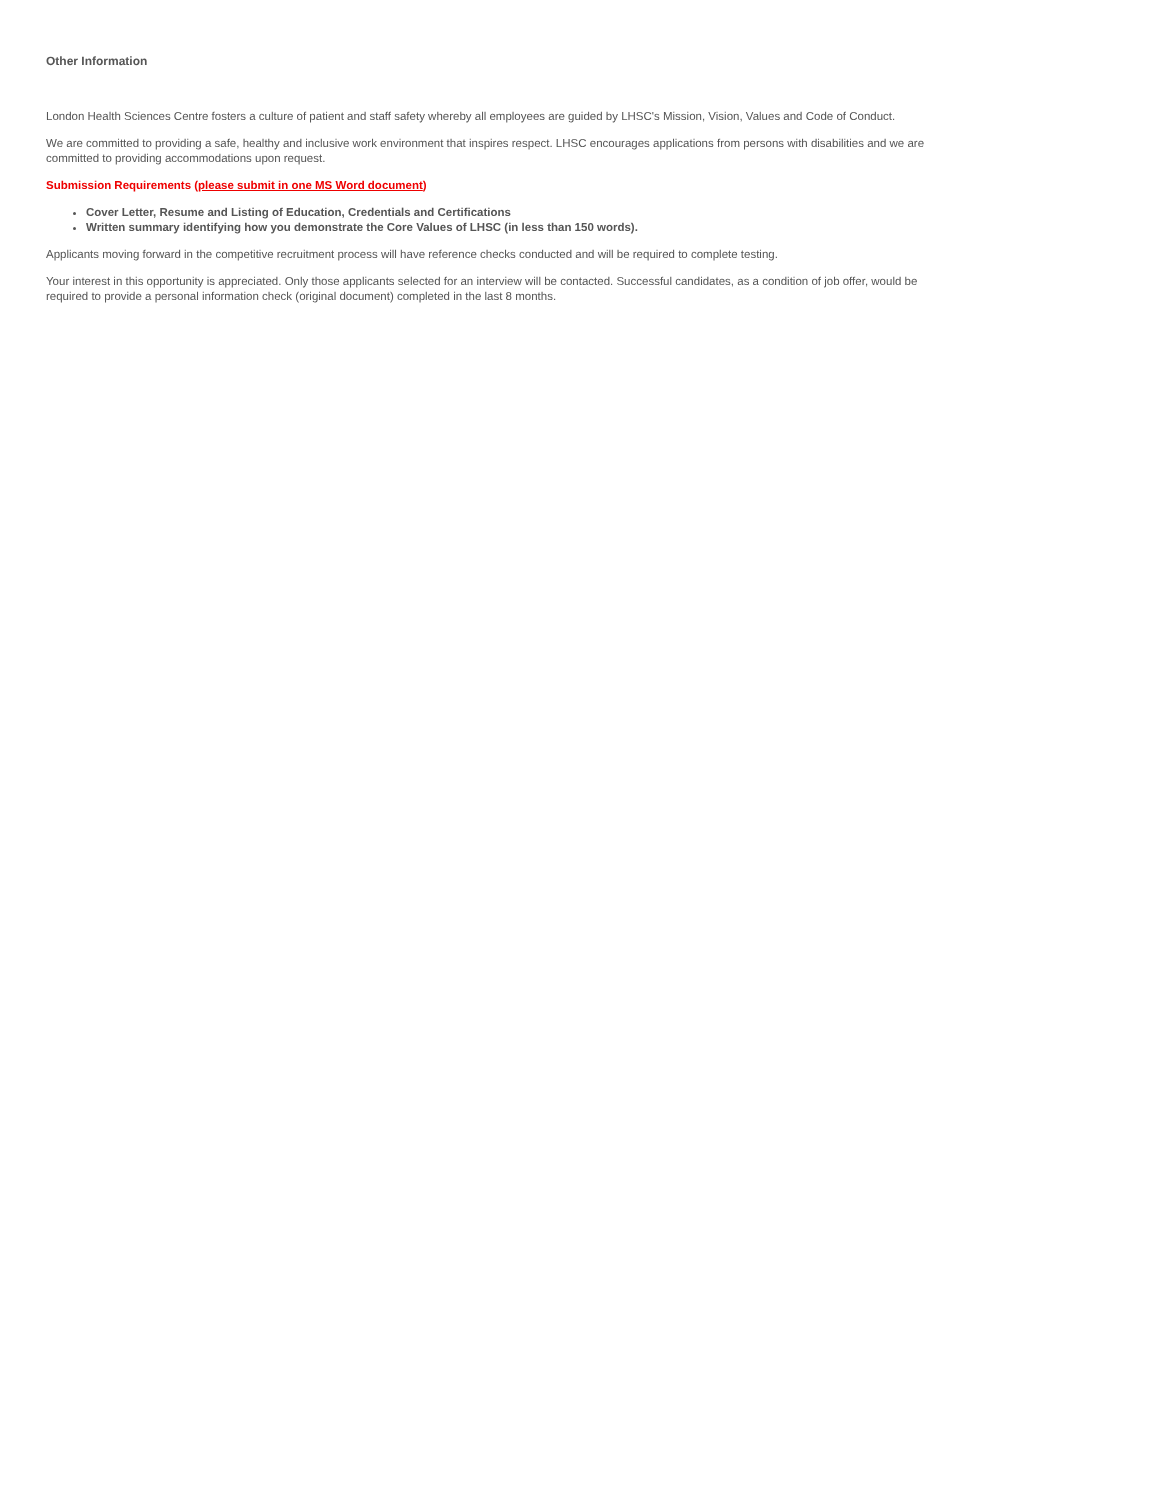Other Information
London Health Sciences Centre fosters a culture of patient and staff safety whereby all employees are guided by LHSC's Mission, Vision, Values and Code of Conduct.
We are committed to providing a safe, healthy and inclusive work environment that inspires respect. LHSC encourages applications from persons with disabilities and we are committed to providing accommodations upon request.
Submission Requirements (please submit in one MS Word document)
Cover Letter, Resume and Listing of Education, Credentials and Certifications
Written summary identifying how you demonstrate the Core Values of LHSC (in less than 150 words).
Applicants moving forward in the competitive recruitment process will have reference checks conducted and will be required to complete testing.
Your interest in this opportunity is appreciated. Only those applicants selected for an interview will be contacted. Successful candidates, as a condition of job offer, would be required to provide a personal information check (original document) completed in the last 8 months.